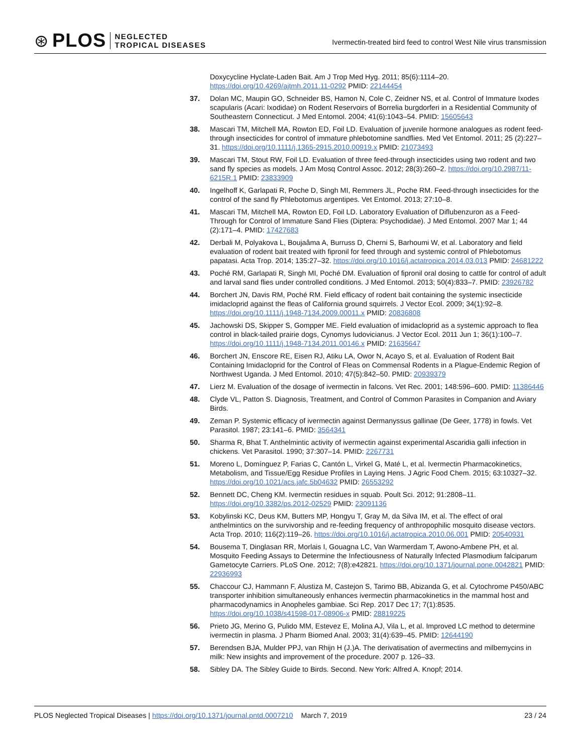⊛ PLOS NEGLECTED
TROPICAL DISEASES
Ivermectin-treated bird feed to control West Nile virus transmission
Doxycycline Hyclate-Laden Bait. Am J Trop Med Hyg. 2011; 85(6):1114–20. https://doi.org/10.4269/ajtmh.2011.11-0292 PMID: 22144454
37. Dolan MC, Maupin GO, Schneider BS, Hamon N, Cole C, Zeidner NS, et al. Control of Immature Ixodes scapularis (Acari: Ixodidae) on Rodent Reservoirs of Borrelia burgdorferi in a Residential Community of Southeastern Connecticut. J Med Entomol. 2004; 41(6):1043–54. PMID: 15605643
38. Mascari TM, Mitchell MA, Rowton ED, Foil LD. Evaluation of juvenile hormone analogues as rodent feed-through insecticides for control of immature phlebotomine sandflies. Med Vet Entomol. 2011; 25 (2):227–31. https://doi.org/10.1111/j.1365-2915.2010.00919.x PMID: 21073493
39. Mascari TM, Stout RW, Foil LD. Evaluation of three feed-through insecticides using two rodent and two sand fly species as models. J Am Mosq Control Assoc. 2012; 28(3):260–2. https://doi.org/10.2987/11-6215R.1 PMID: 23833909
40. Ingelhoff K, Garlapati R, Poche D, Singh MI, Remmers JL, Poche RM. Feed-through insecticides for the control of the sand fly Phlebotomus argentipes. Vet Entomol. 2013; 27:10–8.
41. Mascari TM, Mitchell MA, Rowton ED, Foil LD. Laboratory Evaluation of Diflubenzuron as a Feed-Through for Control of Immature Sand Flies (Diptera: Psychodidae). J Med Entomol. 2007 Mar 1; 44 (2):171–4. PMID: 17427683
42. Derbali M, Polyakova L, Boujaâma A, Burruss D, Cherni S, Barhoumi W, et al. Laboratory and field evaluation of rodent bait treated with fipronil for feed through and systemic control of Phlebotomus papatasi. Acta Trop. 2014; 135:27–32. https://doi.org/10.1016/j.actatropica.2014.03.013 PMID: 24681222
43. Poché RM, Garlapati R, Singh MI, Poché DM. Evaluation of fipronil oral dosing to cattle for control of adult and larval sand flies under controlled conditions. J Med Entomol. 2013; 50(4):833–7. PMID: 23926782
44. Borchert JN, Davis RM, Poché RM. Field efficacy of rodent bait containing the systemic insecticide imidacloprid against the fleas of California ground squirrels. J Vector Ecol. 2009; 34(1):92–8. https://doi.org/10.1111/j.1948-7134.2009.00011.x PMID: 20836808
45. Jachowski DS, Skipper S, Gompper ME. Field evaluation of imidacloprid as a systemic approach to flea control in black-tailed prairie dogs, Cynomys ludovicianus. J Vector Ecol. 2011 Jun 1; 36(1):100–7. https://doi.org/10.1111/j.1948-7134.2011.00146.x PMID: 21635647
46. Borchert JN, Enscore RE, Eisen RJ, Atiku LA, Owor N, Acayo S, et al. Evaluation of Rodent Bait Containing Imidacloprid for the Control of Fleas on Commensal Rodents in a Plague-Endemic Region of Northwest Uganda. J Med Entomol. 2010; 47(5):842–50. PMID: 20939379
47. Lierz M. Evaluation of the dosage of ivermectin in falcons. Vet Rec. 2001; 148:596–600. PMID: 11386446
48. Clyde VL, Patton S. Diagnosis, Treatment, and Control of Common Parasites in Companion and Aviary Birds.
49. Zeman P. Systemic efficacy of ivermectin against Dermanyssus gallinae (De Geer, 1778) in fowls. Vet Parasitol. 1987; 23:141–6. PMID: 3564341
50. Sharma R, Bhat T. Anthelmintic activity of ivermectin against experimental Ascaridia galli infection in chickens. Vet Parasitol. 1990; 37:307–14. PMID: 2267731
51. Moreno L, Domínguez P, Farias C, Cantón L, Virkel G, Maté L, et al. Ivermectin Pharmacokinetics, Metabolism, and Tissue/Egg Residue Profiles in Laying Hens. J Agric Food Chem. 2015; 63:10327–32. https://doi.org/10.1021/acs.jafc.5b04632 PMID: 26553292
52. Bennett DC, Cheng KM. Ivermectin residues in squab. Poult Sci. 2012; 91:2808–11. https://doi.org/10.3382/ps.2012-02529 PMID: 23091136
53. Kobylinski KC, Deus KM, Butters MP, Hongyu T, Gray M, da Silva IM, et al. The effect of oral anthelmintics on the survivorship and re-feeding frequency of anthropophilic mosquito disease vectors. Acta Trop. 2010; 116(2):119–26. https://doi.org/10.1016/j.actatropica.2010.06.001 PMID: 20540931
54. Bousema T, Dinglasan RR, Morlais I, Gouagna LC, Van Warmerdam T, Awono-Ambene PH, et al. Mosquito Feeding Assays to Determine the Infectiousness of Naturally Infected Plasmodium falciparum Gametocyte Carriers. PLoS One. 2012; 7(8):e42821. https://doi.org/10.1371/journal.pone.0042821 PMID: 22936993
55. Chaccour CJ, Hammann F, Alustiza M, Castejon S, Tarimo BB, Abizanda G, et al. Cytochrome P450/ABC transporter inhibition simultaneously enhances ivermectin pharmacokinetics in the mammal host and pharmacodynamics in Anopheles gambiae. Sci Rep. 2017 Dec 17; 7(1):8535. https://doi.org/10.1038/s41598-017-08906-x PMID: 28819225
56. Prieto JG, Merino G, Pulido MM, Estevez E, Molina AJ, Vila L, et al. Improved LC method to determine ivermectin in plasma. J Pharm Biomed Anal. 2003; 31(4):639–45. PMID: 12644190
57. Berendsen BJA, Mulder PPJ, van Rhijn H (J.)A. The derivatisation of avermectins and milbemycins in milk: New insights and improvement of the procedure. 2007 p. 126–33.
58. Sibley DA. The Sibley Guide to Birds. Second. New York: Alfred A. Knopf; 2014.
PLOS Neglected Tropical Diseases | https://doi.org/10.1371/journal.pntd.0007210 March 7, 2019 23 / 24